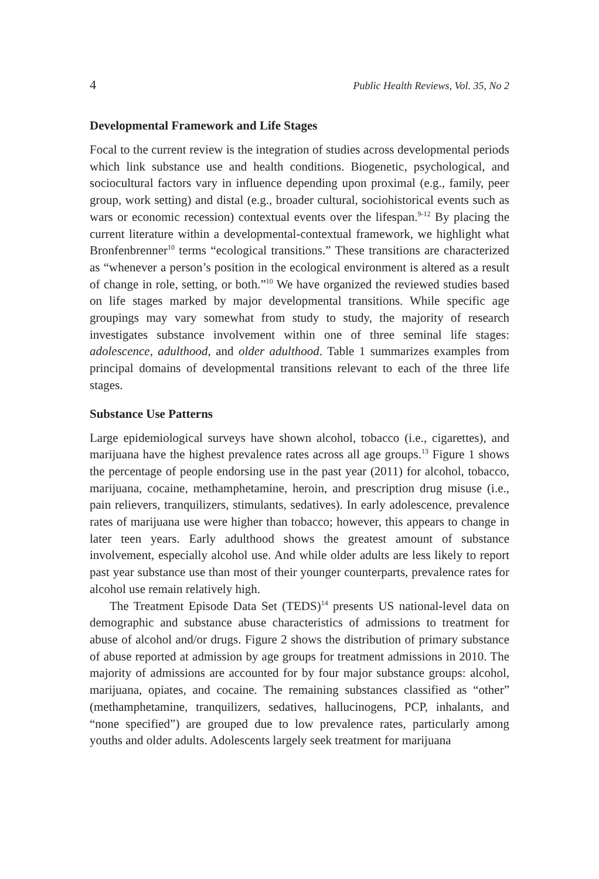4 Public Health Reviews, Vol. 35, No 2
Developmental Framework and Life Stages
Focal to the current review is the integration of studies across developmental periods which link substance use and health conditions. Biogenetic, psychological, and sociocultural factors vary in influence depending upon proximal (e.g., family, peer group, work setting) and distal (e.g., broader cultural, sociohistorical events such as wars or economic recession) contextual events over the lifespan.<sup>9-12</sup> By placing the current literature within a developmental-contextual framework, we highlight what Bronfenbrenner<sup>10</sup> terms “ecological transitions.” These transitions are characterized as “whenever a person’s position in the ecological environment is altered as a result of change in role, setting, or both.”<sup>10</sup> We have organized the reviewed studies based on life stages marked by major developmental transitions. While specific age groupings may vary somewhat from study to study, the majority of research investigates substance involvement within one of three seminal life stages: adolescence, adulthood, and older adulthood. Table 1 summarizes examples from principal domains of developmental transitions relevant to each of the three life stages.
Substance Use Patterns
Large epidemiological surveys have shown alcohol, tobacco (i.e., cigarettes), and marijuana have the highest prevalence rates across all age groups.<sup>13</sup> Figure 1 shows the percentage of people endorsing use in the past year (2011) for alcohol, tobacco, marijuana, cocaine, methamphetamine, heroin, and prescription drug misuse (i.e., pain relievers, tranquilizers, stimulants, sedatives). In early adolescence, prevalence rates of marijuana use were higher than tobacco; however, this appears to change in later teen years. Early adulthood shows the greatest amount of substance involvement, especially alcohol use. And while older adults are less likely to report past year substance use than most of their younger counterparts, prevalence rates for alcohol use remain relatively high.
The Treatment Episode Data Set (TEDS)<sup>14</sup> presents US national-level data on demographic and substance abuse characteristics of admissions to treatment for abuse of alcohol and/or drugs. Figure 2 shows the distribution of primary substance of abuse reported at admission by age groups for treatment admissions in 2010. The majority of admissions are accounted for by four major substance groups: alcohol, marijuana, opiates, and cocaine. The remaining substances classified as “other” (methamphetamine, tranquilizers, sedatives, hallucinogens, PCP, inhalants, and “none specified”) are grouped due to low prevalence rates, particularly among youths and older adults. Adolescents largely seek treatment for marijuana